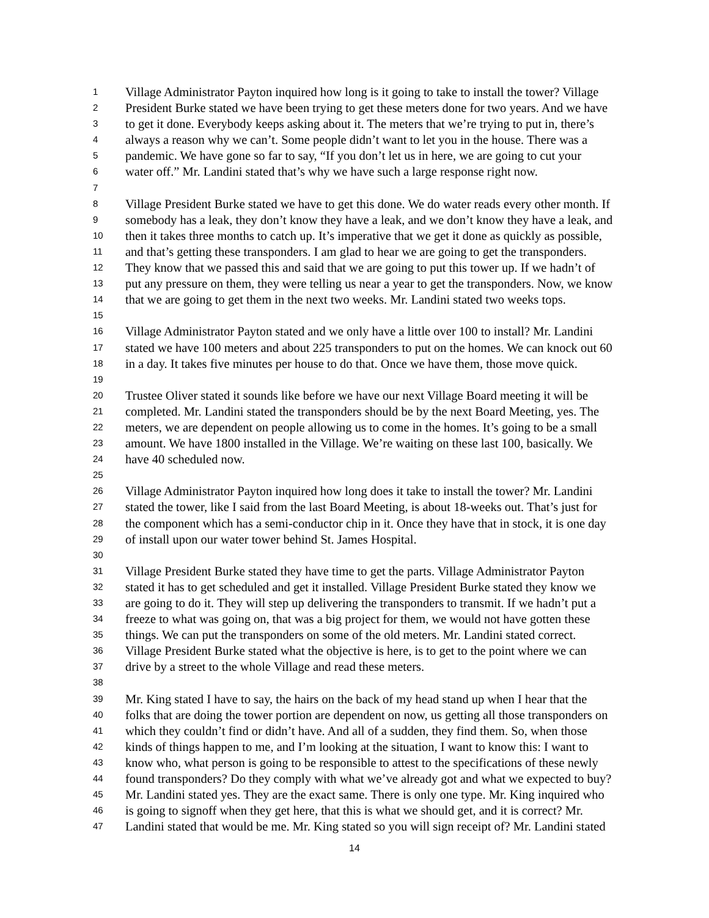1 Village Administrator Payton inquired how long is it going to take to install the tower? Village
2 President Burke stated we have been trying to get these meters done for two years. And we have
3 to get it done. Everybody keeps asking about it. The meters that we’re trying to put in, there’s
4 always a reason why we can’t. Some people didn’t want to let you in the house. There was a
5 pandemic. We have gone so far to say, “If you don’t let us in here, we are going to cut your
6 water off.” Mr. Landini stated that’s why we have such a large response right now.
7
8 Village President Burke stated we have to get this done. We do water reads every other month. If
9 somebody has a leak, they don’t know they have a leak, and we don’t know they have a leak, and
10 then it takes three months to catch up. It’s imperative that we get it done as quickly as possible,
11 and that’s getting these transponders. I am glad to hear we are going to get the transponders.
12 They know that we passed this and said that we are going to put this tower up. If we hadn’t of
13 put any pressure on them, they were telling us near a year to get the transponders. Now, we know
14 that we are going to get them in the next two weeks. Mr. Landini stated two weeks tops.
15
16 Village Administrator Payton stated and we only have a little over 100 to install? Mr. Landini
17 stated we have 100 meters and about 225 transponders to put on the homes. We can knock out 60
18 in a day. It takes five minutes per house to do that. Once we have them, those move quick.
19
20 Trustee Oliver stated it sounds like before we have our next Village Board meeting it will be
21 completed. Mr. Landini stated the transponders should be by the next Board Meeting, yes. The
22 meters, we are dependent on people allowing us to come in the homes. It’s going to be a small
23 amount. We have 1800 installed in the Village. We’re waiting on these last 100, basically. We
24 have 40 scheduled now.
25
26 Village Administrator Payton inquired how long does it take to install the tower? Mr. Landini
27 stated the tower, like I said from the last Board Meeting, is about 18-weeks out. That’s just for
28 the component which has a semi-conductor chip in it. Once they have that in stock, it is one day
29 of install upon our water tower behind St. James Hospital.
30
31 Village President Burke stated they have time to get the parts. Village Administrator Payton
32 stated it has to get scheduled and get it installed. Village President Burke stated they know we
33 are going to do it. They will step up delivering the transponders to transmit. If we hadn’t put a
34 freeze to what was going on, that was a big project for them, we would not have gotten these
35 things. We can put the transponders on some of the old meters. Mr. Landini stated correct.
36 Village President Burke stated what the objective is here, is to get to the point where we can
37 drive by a street to the whole Village and read these meters.
38
39 Mr. King stated I have to say, the hairs on the back of my head stand up when I hear that the
40 folks that are doing the tower portion are dependent on now, us getting all those transponders on
41 which they couldn’t find or didn’t have. And all of a sudden, they find them. So, when those
42 kinds of things happen to me, and I’m looking at the situation, I want to know this: I want to
43 know who, what person is going to be responsible to attest to the specifications of these newly
44 found transponders? Do they comply with what we’ve already got and what we expected to buy?
45 Mr. Landini stated yes. They are the exact same. There is only one type. Mr. King inquired who
46 is going to signoff when they get here, that this is what we should get, and it is correct? Mr.
47 Landini stated that would be me. Mr. King stated so you will sign receipt of? Mr. Landini stated
14